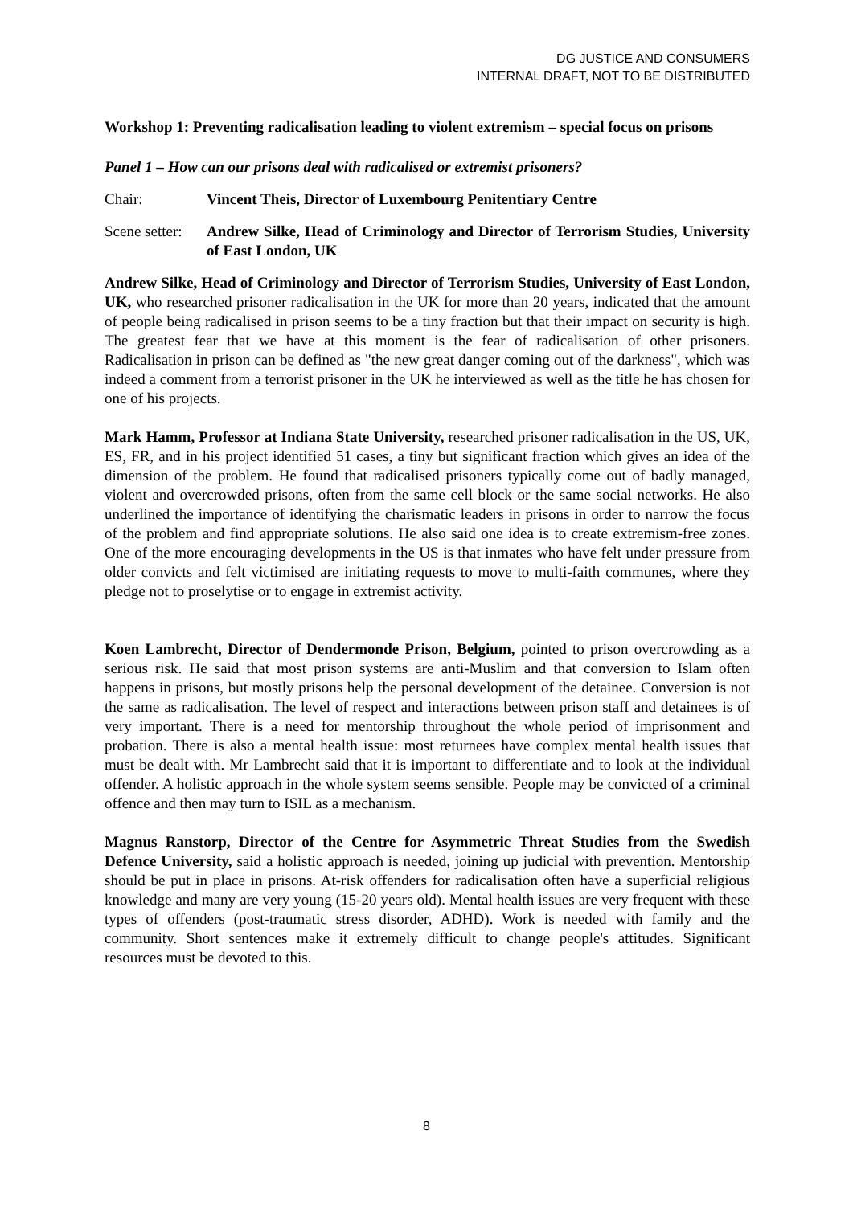DG JUSTICE AND CONSUMERS
INTERNAL DRAFT, NOT TO BE DISTRIBUTED
Workshop 1: Preventing radicalisation leading to violent extremism – special focus on prisons
Panel 1 – How can our prisons deal with radicalised or extremist prisoners?
Chair: Vincent Theis, Director of Luxembourg Penitentiary Centre
Scene setter: Andrew Silke, Head of Criminology and Director of Terrorism Studies, University of East London, UK
Andrew Silke, Head of Criminology and Director of Terrorism Studies, University of East London, UK, who researched prisoner radicalisation in the UK for more than 20 years, indicated that the amount of people being radicalised in prison seems to be a tiny fraction but that their impact on security is high. The greatest fear that we have at this moment is the fear of radicalisation of other prisoners. Radicalisation in prison can be defined as "the new great danger coming out of the darkness", which was indeed a comment from a terrorist prisoner in the UK he interviewed as well as the title he has chosen for one of his projects.
Mark Hamm, Professor at Indiana State University, researched prisoner radicalisation in the US, UK, ES, FR, and in his project identified 51 cases, a tiny but significant fraction which gives an idea of the dimension of the problem. He found that radicalised prisoners typically come out of badly managed, violent and overcrowded prisons, often from the same cell block or the same social networks. He also underlined the importance of identifying the charismatic leaders in prisons in order to narrow the focus of the problem and find appropriate solutions. He also said one idea is to create extremism-free zones. One of the more encouraging developments in the US is that inmates who have felt under pressure from older convicts and felt victimised are initiating requests to move to multi-faith communes, where they pledge not to proselytise or to engage in extremist activity.
Koen Lambrecht, Director of Dendermonde Prison, Belgium, pointed to prison overcrowding as a serious risk. He said that most prison systems are anti-Muslim and that conversion to Islam often happens in prisons, but mostly prisons help the personal development of the detainee. Conversion is not the same as radicalisation. The level of respect and interactions between prison staff and detainees is of very important. There is a need for mentorship throughout the whole period of imprisonment and probation. There is also a mental health issue: most returnees have complex mental health issues that must be dealt with. Mr Lambrecht said that it is important to differentiate and to look at the individual offender. A holistic approach in the whole system seems sensible. People may be convicted of a criminal offence and then may turn to ISIL as a mechanism.
Magnus Ranstorp, Director of the Centre for Asymmetric Threat Studies from the Swedish Defence University, said a holistic approach is needed, joining up judicial with prevention. Mentorship should be put in place in prisons. At-risk offenders for radicalisation often have a superficial religious knowledge and many are very young (15-20 years old). Mental health issues are very frequent with these types of offenders (post-traumatic stress disorder, ADHD). Work is needed with family and the community. Short sentences make it extremely difficult to change people's attitudes. Significant resources must be devoted to this.
8